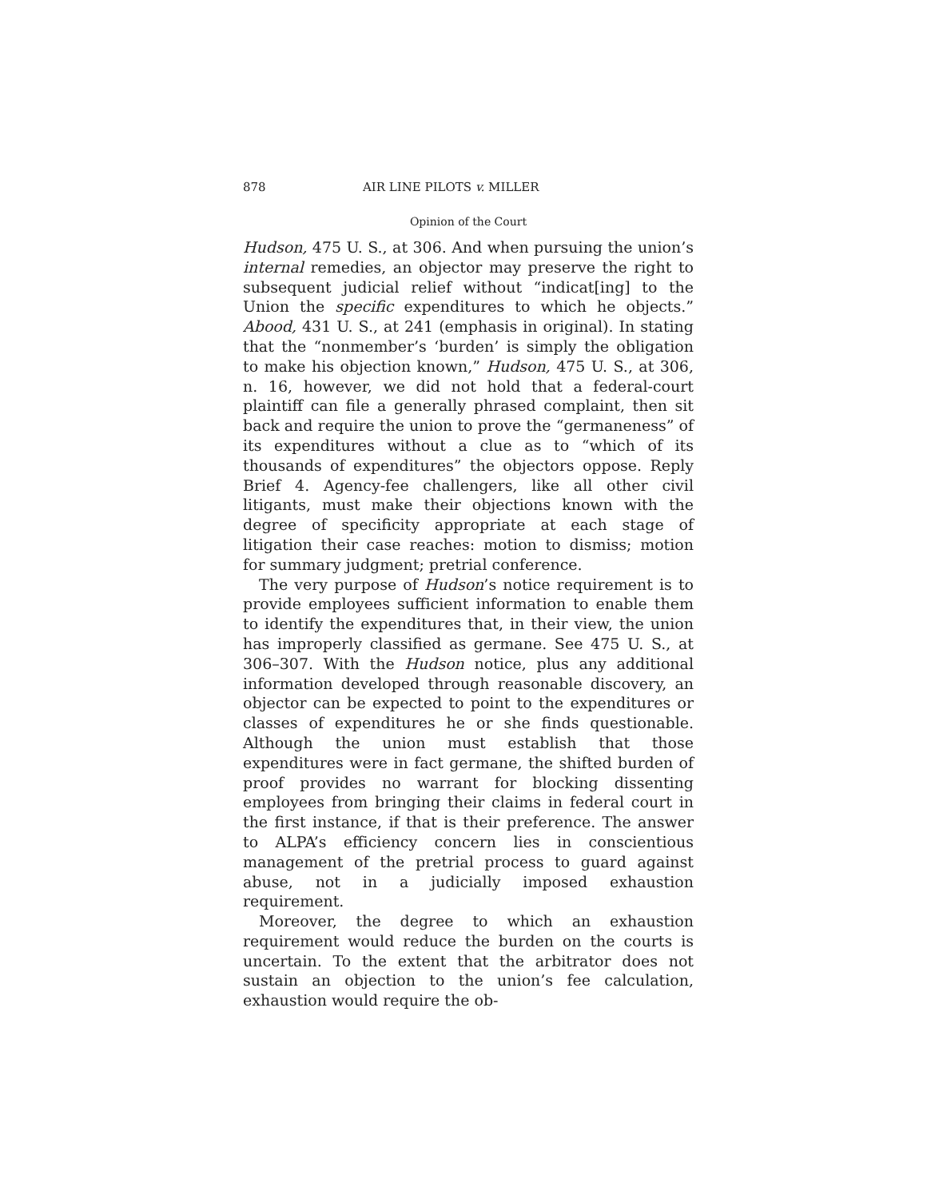878 AIR LINE PILOTS v. MILLER
Opinion of the Court
Hudson, 475 U. S., at 306. And when pursuing the union’s internal remedies, an objector may preserve the right to subsequent judicial relief without “indicat[ing] to the Union the specific expenditures to which he objects.” Abood, 431 U. S., at 241 (emphasis in original). In stating that the “nonmember’s ‘burden’ is simply the obligation to make his objection known,” Hudson, 475 U. S., at 306, n. 16, however, we did not hold that a federal-court plaintiff can file a generally phrased complaint, then sit back and require the union to prove the “germaneness” of its expenditures without a clue as to “which of its thousands of expenditures” the objectors oppose. Reply Brief 4. Agency-fee challengers, like all other civil litigants, must make their objections known with the degree of specificity appropriate at each stage of litigation their case reaches: motion to dismiss; motion for summary judgment; pretrial conference.
The very purpose of Hudson’s notice requirement is to provide employees sufficient information to enable them to identify the expenditures that, in their view, the union has improperly classified as germane. See 475 U. S., at 306–307. With the Hudson notice, plus any additional information developed through reasonable discovery, an objector can be expected to point to the expenditures or classes of expenditures he or she finds questionable. Although the union must establish that those expenditures were in fact germane, the shifted burden of proof provides no warrant for blocking dissenting employees from bringing their claims in federal court in the first instance, if that is their preference. The answer to ALPA’s efficiency concern lies in conscientious management of the pretrial process to guard against abuse, not in a judicially imposed exhaustion requirement.
Moreover, the degree to which an exhaustion requirement would reduce the burden on the courts is uncertain. To the extent that the arbitrator does not sustain an objection to the union’s fee calculation, exhaustion would require the ob-